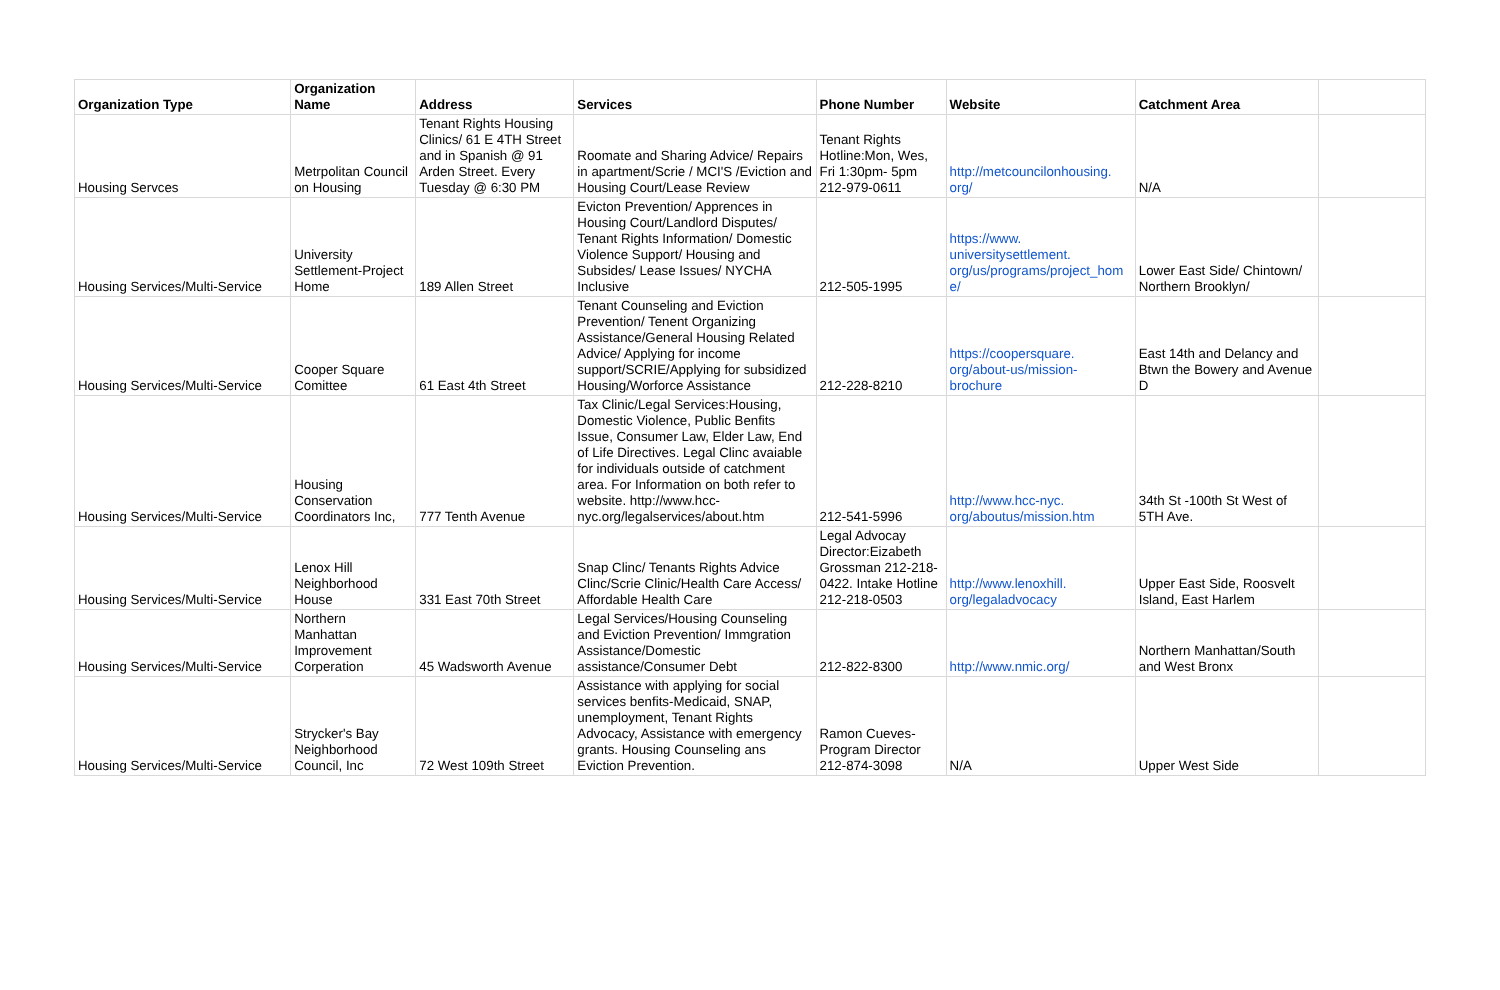| Organization Type | Organization Name | Address | Services | Phone Number | Website | Catchment Area | |
| --- | --- | --- | --- | --- | --- | --- | --- |
| Housing Servces | Metrpolitan Council on Housing | Tenant Rights Housing Clinics/ 61 E 4TH Street and in Spanish @ 91 Arden Street. Every Tuesday @ 6:30 PM | Roomate and Sharing Advice/ Repairs in apartment/Scrie / MCI'S /Eviction and Housing Court/Lease Review | Tenant Rights Hotline:Mon, Wes, Fri 1:30pm- 5pm 212-979-0611 | http://metcouncilonhousing. org/ | N/A | |
| Housing Services/Multi-Service | University Settlement-Project Home | 189 Allen Street | Evicton Prevention/ Apprences in Housing Court/Landlord Disputes/ Tenant Rights Information/ Domestic Violence Support/ Housing and Subsides/ Lease Issues/ NYCHA Inclusive | 212-505-1995 | https://www. universitysettlement. org/us/programs/project_hom e/ | Lower East Side/ Chintown/ Northern Brooklyn/ | |
| Housing Services/Multi-Service | Cooper Square Comittee | 61 East 4th Street | Tenant Counseling and Eviction Prevention/ Tenent Organizing Assistance/General Housing Related Advice/ Applying for income support/SCRIE/Applying for subsidized Housing/Worforce Assistance | 212-228-8210 | https://coopersquare. org/about-us/mission- brochure | East 14th and Delancy and Btwn the Bowery and Avenue D | |
| Housing Services/Multi-Service | Housing Conservation Coordinators Inc, | 777 Tenth Avenue | Tax Clinic/Legal Services:Housing, Domestic Violence, Public Benfits Issue, Consumer Law, Elder Law, End of Life Directives. Legal Clinc avaiable for individuals outside of catchment area. For Information on both refer to website. http://www.hcc-nyc.org/legalservices/about.htm | 212-541-5996 | http://www.hcc-nyc. org/aboutus/mission.htm | 34th St -100th St West of 5TH Ave. | |
| Housing Services/Multi-Service | Lenox Hill Neighborhood House | 331 East 70th Street | Snap Clinc/ Tenants Rights Advice Clinc/Scrie Clinic/Health Care Access/ Affordable Health Care | Legal Advocay Director:Eizabeth Grossman 212-218-0422. Intake Hotline 212-218-0503 | http://www.lenoxhill. org/legaladvocacy | Upper East Side, Roosvelt Island, East Harlem | |
| Housing Services/Multi-Service | Northern Manhattan Improvement Corperation | 45 Wadsworth Avenue | Legal Services/Housing Counseling and Eviction Prevention/ Immgration Assistance/Domestic assistance/Consumer Debt | 212-822-8300 | http://www.nmic.org/ | Northern Manhattan/South and West Bronx | |
| Housing Services/Multi-Service | Strycker's Bay Neighborhood Council, Inc | 72 West 109th Street | Assistance with applying for social services benfits-Medicaid, SNAP, unemployment, Tenant Rights Advocacy, Assistance with emergency grants. Housing Counseling ans Eviction Prevention. | Ramon Cueves-Program Director 212-874-3098 | N/A | Upper West Side | |